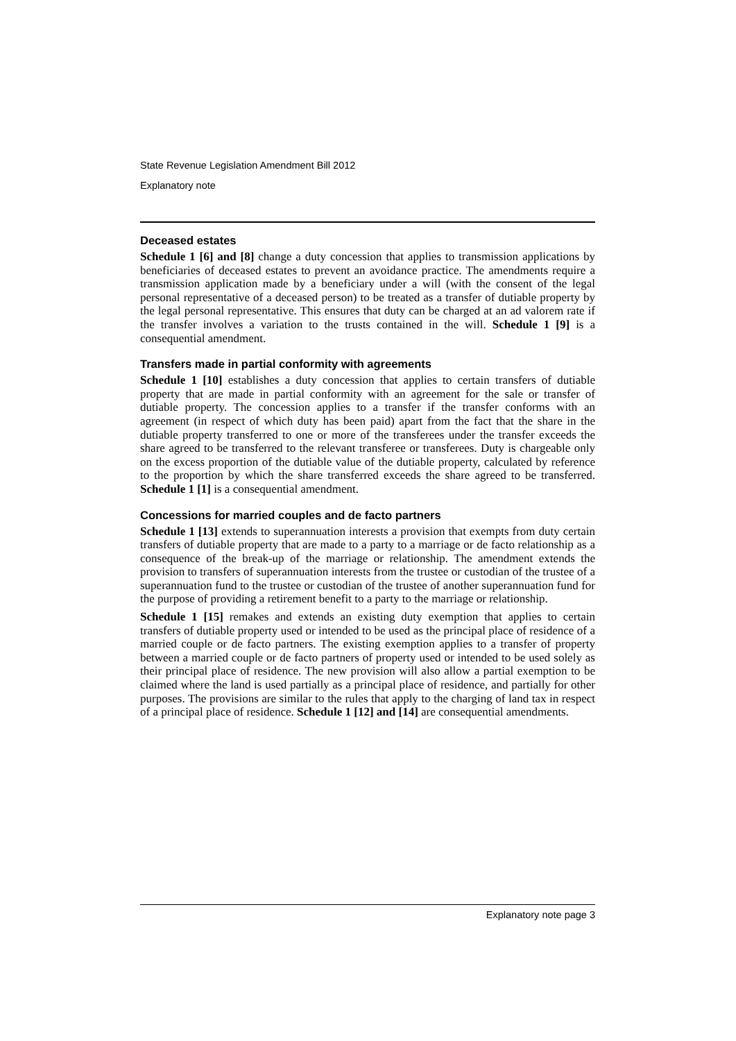State Revenue Legislation Amendment Bill 2012
Explanatory note
Deceased estates
Schedule 1 [6] and [8] change a duty concession that applies to transmission applications by beneficiaries of deceased estates to prevent an avoidance practice. The amendments require a transmission application made by a beneficiary under a will (with the consent of the legal personal representative of a deceased person) to be treated as a transfer of dutiable property by the legal personal representative. This ensures that duty can be charged at an ad valorem rate if the transfer involves a variation to the trusts contained in the will. Schedule 1 [9] is a consequential amendment.
Transfers made in partial conformity with agreements
Schedule 1 [10] establishes a duty concession that applies to certain transfers of dutiable property that are made in partial conformity with an agreement for the sale or transfer of dutiable property. The concession applies to a transfer if the transfer conforms with an agreement (in respect of which duty has been paid) apart from the fact that the share in the dutiable property transferred to one or more of the transferees under the transfer exceeds the share agreed to be transferred to the relevant transferee or transferees. Duty is chargeable only on the excess proportion of the dutiable value of the dutiable property, calculated by reference to the proportion by which the share transferred exceeds the share agreed to be transferred. Schedule 1 [1] is a consequential amendment.
Concessions for married couples and de facto partners
Schedule 1 [13] extends to superannuation interests a provision that exempts from duty certain transfers of dutiable property that are made to a party to a marriage or de facto relationship as a consequence of the break-up of the marriage or relationship. The amendment extends the provision to transfers of superannuation interests from the trustee or custodian of the trustee of a superannuation fund to the trustee or custodian of the trustee of another superannuation fund for the purpose of providing a retirement benefit to a party to the marriage or relationship.
Schedule 1 [15] remakes and extends an existing duty exemption that applies to certain transfers of dutiable property used or intended to be used as the principal place of residence of a married couple or de facto partners. The existing exemption applies to a transfer of property between a married couple or de facto partners of property used or intended to be used solely as their principal place of residence. The new provision will also allow a partial exemption to be claimed where the land is used partially as a principal place of residence, and partially for other purposes. The provisions are similar to the rules that apply to the charging of land tax in respect of a principal place of residence. Schedule 1 [12] and [14] are consequential amendments.
Explanatory note page 3